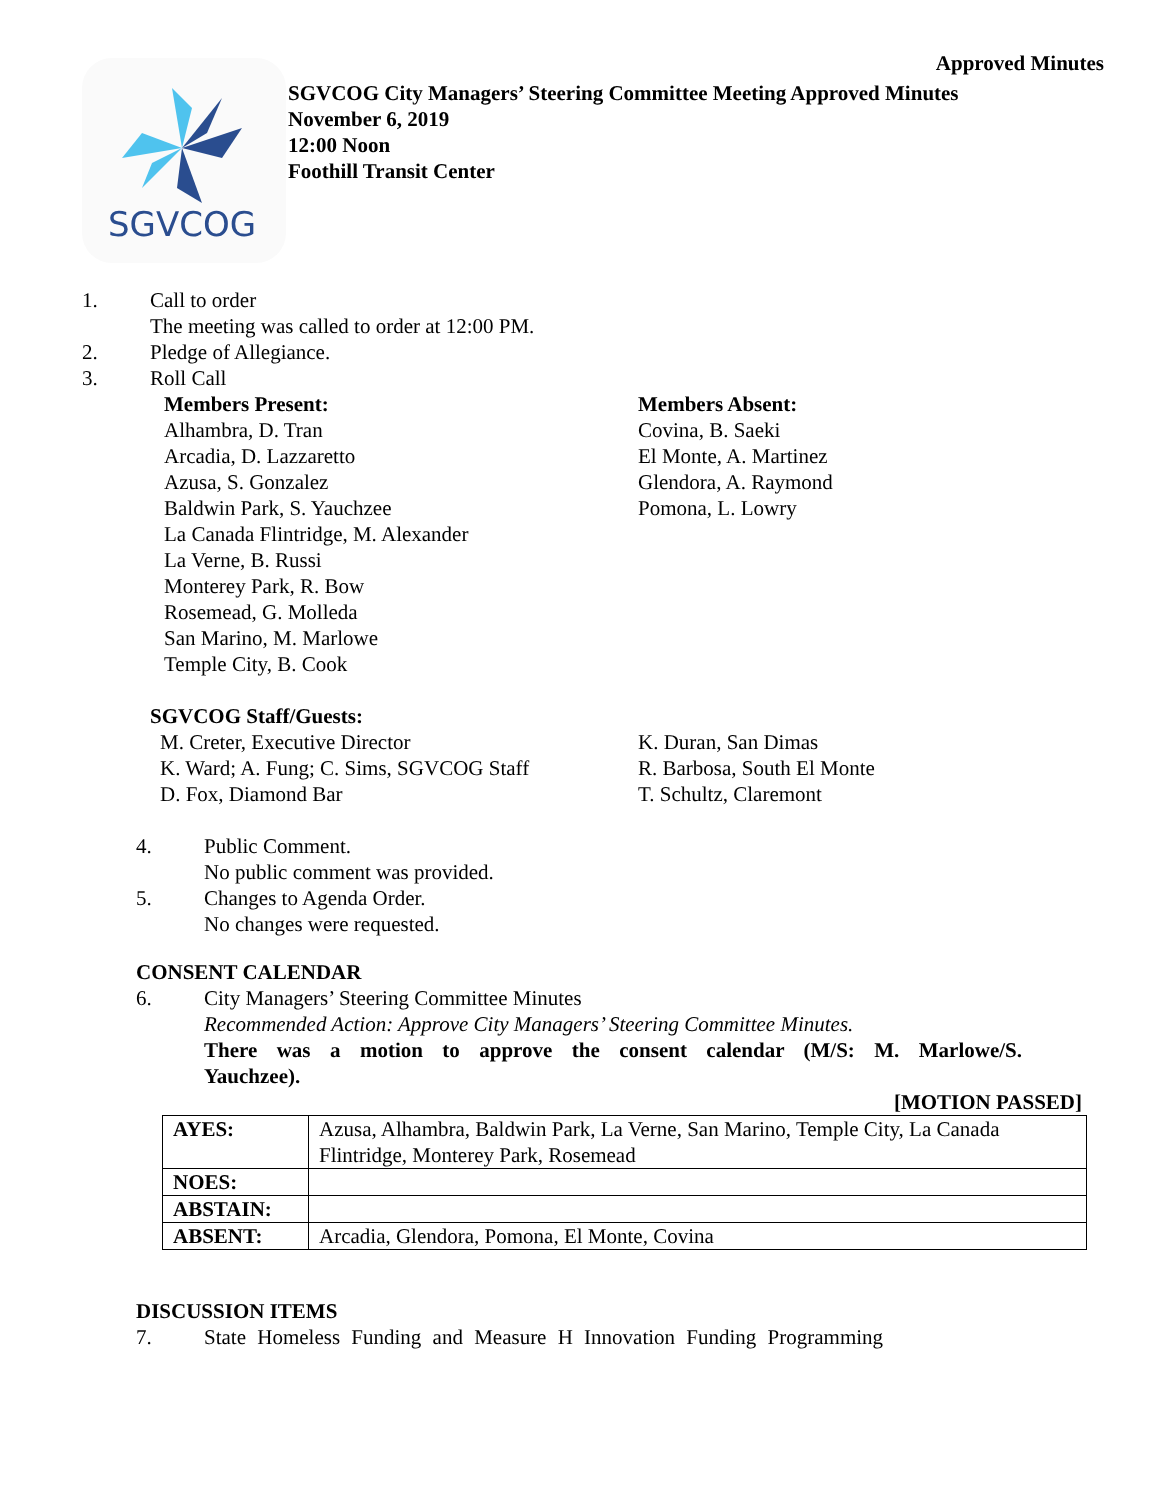Approved Minutes
SGVCOG
SGVCOG City Managers’ Steering Committee Meeting Approved Minutes
November 6, 2019
12:00 Noon
Foothill Transit Center
1. Call to order
The meeting was called to order at 12:00 PM.
2. Pledge of Allegiance.
3. Roll Call
Members Present:
Alhambra, D. Tran
Arcadia, D. Lazzaretto
Azusa, S. Gonzalez
Baldwin Park, S. Yauchzee
La Canada Flintridge, M. Alexander
La Verne, B. Russi
Monterey Park, R. Bow
Rosemead, G. Molleda
San Marino, M. Marlowe
Temple City, B. Cook
Members Absent:
Covina, B. Saeki
El Monte, A. Martinez
Glendora, A. Raymond
Pomona, L. Lowry
SGVCOG Staff/Guests:
M. Creter, Executive Director
K. Ward; A. Fung; C. Sims, SGVCOG Staff
D. Fox, Diamond Bar
K. Duran, San Dimas
R. Barbosa, South El Monte
T. Schultz, Claremont
4. Public Comment.
No public comment was provided.
5. Changes to Agenda Order.
No changes were requested.
CONSENT CALENDAR
6. City Managers’ Steering Committee Minutes
Recommended Action: Approve City Managers’ Steering Committee Minutes.
There was a motion to approve the consent calendar (M/S: M. Marlowe/S. Yauchzee).
[MOTION PASSED]
| AYES: | Azusa, Alhambra, Baldwin Park, La Verne, San Marino, Temple City, La Canada Flintridge, Monterey Park, Rosemead |
| NOES: | |
| ABSTAIN: | |
| ABSENT: | Arcadia, Glendora, Pomona, El Monte, Covina |
DISCUSSION ITEMS
7. State Homeless Funding and Measure H Innovation Funding Programming